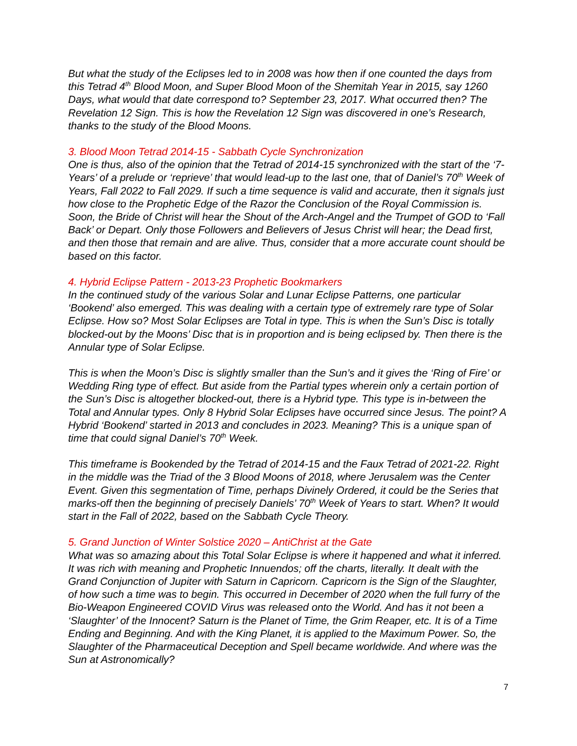But what the study of the Eclipses led to in 2008 was how then if one counted the days from this Tetrad 4<sup>th</sup> Blood Moon, and Super Blood Moon of the Shemitah Year in 2015, say 1260 Days, what would that date correspond to? September 23, 2017. What occurred then? The Revelation 12 Sign. This is how the Revelation 12 Sign was discovered in one’s Research, thanks to the study of the Blood Moons.
3. Blood Moon Tetrad 2014-15 - Sabbath Cycle Synchronization
One is thus, also of the opinion that the Tetrad of 2014-15 synchronized with the start of the ‘7-Years’ of a prelude or ‘reprieve’ that would lead-up to the last one, that of Daniel’s 70<sup>th</sup> Week of Years, Fall 2022 to Fall 2029. If such a time sequence is valid and accurate, then it signals just how close to the Prophetic Edge of the Razor the Conclusion of the Royal Commission is. Soon, the Bride of Christ will hear the Shout of the Arch-Angel and the Trumpet of GOD to ‘Fall Back’ or Depart. Only those Followers and Believers of Jesus Christ will hear; the Dead first, and then those that remain and are alive. Thus, consider that a more accurate count should be based on this factor.
4. Hybrid Eclipse Pattern - 2013-23 Prophetic Bookmarkers
In the continued study of the various Solar and Lunar Eclipse Patterns, one particular ‘Bookend’ also emerged. This was dealing with a certain type of extremely rare type of Solar Eclipse. How so? Most Solar Eclipses are Total in type. This is when the Sun’s Disc is totally blocked-out by the Moons’ Disc that is in proportion and is being eclipsed by. Then there is the Annular type of Solar Eclipse.
This is when the Moon’s Disc is slightly smaller than the Sun’s and it gives the ‘Ring of Fire’ or Wedding Ring type of effect. But aside from the Partial types wherein only a certain portion of the Sun’s Disc is altogether blocked-out, there is a Hybrid type. This type is in-between the Total and Annular types. Only 8 Hybrid Solar Eclipses have occurred since Jesus. The point? A Hybrid ‘Bookend’ started in 2013 and concludes in 2023. Meaning? This is a unique span of time that could signal Daniel’s 70<sup>th</sup> Week.
This timeframe is Bookended by the Tetrad of 2014-15 and the Faux Tetrad of 2021-22. Right in the middle was the Triad of the 3 Blood Moons of 2018, where Jerusalem was the Center Event. Given this segmentation of Time, perhaps Divinely Ordered, it could be the Series that marks-off then the beginning of precisely Daniels’ 70<sup>th</sup> Week of Years to start. When? It would start in the Fall of 2022, based on the Sabbath Cycle Theory.
5. Grand Junction of Winter Solstice 2020 – AntiChrist at the Gate
What was so amazing about this Total Solar Eclipse is where it happened and what it inferred. It was rich with meaning and Prophetic Innuendos; off the charts, literally. It dealt with the Grand Conjunction of Jupiter with Saturn in Capricorn. Capricorn is the Sign of the Slaughter, of how such a time was to begin. This occurred in December of 2020 when the full furry of the Bio-Weapon Engineered COVID Virus was released onto the World. And has it not been a ‘Slaughter’ of the Innocent? Saturn is the Planet of Time, the Grim Reaper, etc. It is of a Time Ending and Beginning. And with the King Planet, it is applied to the Maximum Power. So, the Slaughter of the Pharmaceutical Deception and Spell became worldwide. And where was the Sun at Astronomically?
7